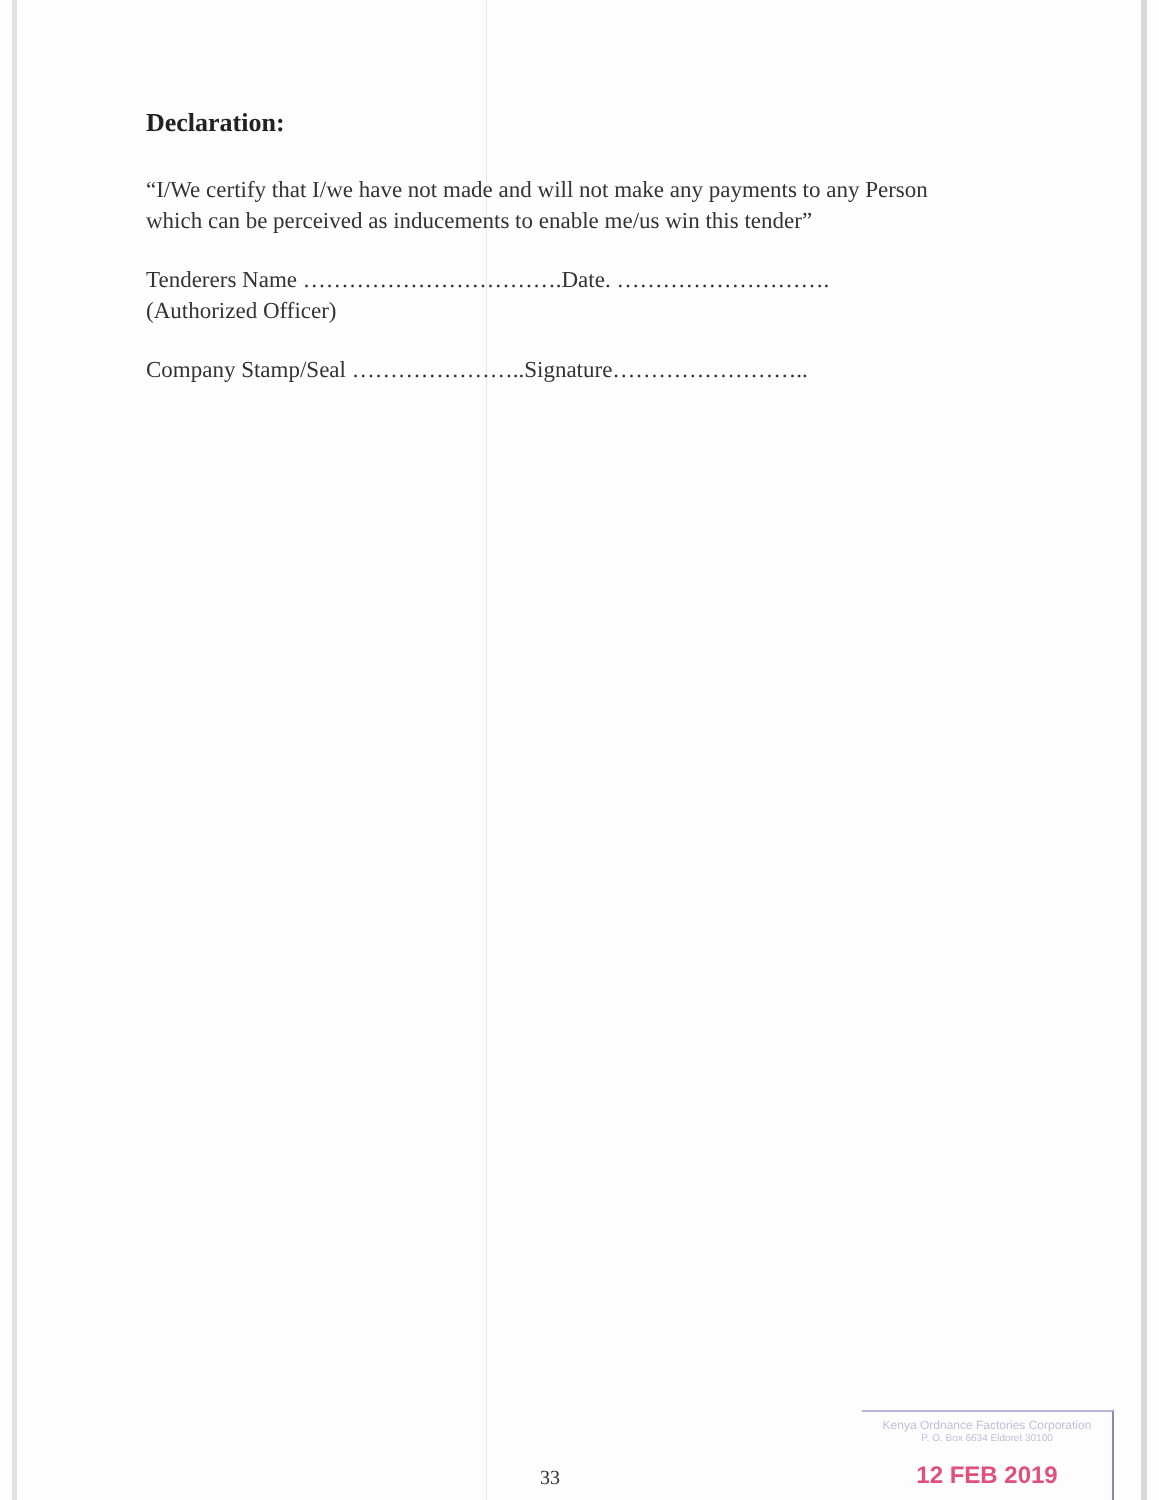Declaration:
“I/We certify that I/we have not made and will not make any payments to any Person which can be perceived as inducements to enable me/us win this tender”
Tenderers Name …………………………….Date. ……………………….
(Authorized Officer)
Company Stamp/Seal …………………..Signature……………………..
33
Kenya Ordnance Factories Corporation
P. O. Box 6634 Eldoret 30100
12 FEB 2019